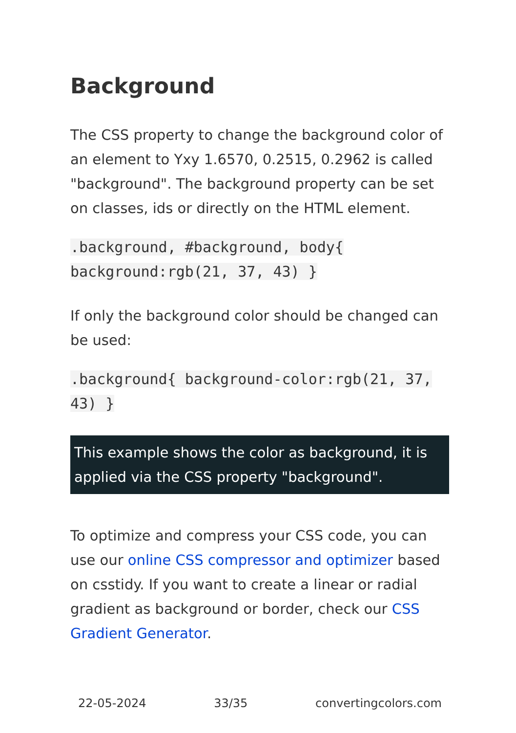Background
The CSS property to change the background color of an element to Yxy 1.6570, 0.2515, 0.2962 is called "background". The background property can be set on classes, ids or directly on the HTML element.
.background, #background, body{ background:rgb(21, 37, 43) }
If only the background color should be changed can be used:
.background{ background-color:rgb(21, 37, 43) }
This example shows the color as background, it is applied via the CSS property "background".
To optimize and compress your CSS code, you can use our online CSS compressor and optimizer based on csstidy. If you want to create a linear or radial gradient as background or border, check our CSS Gradient Generator.
22-05-2024 33/35 convertingcolors.com